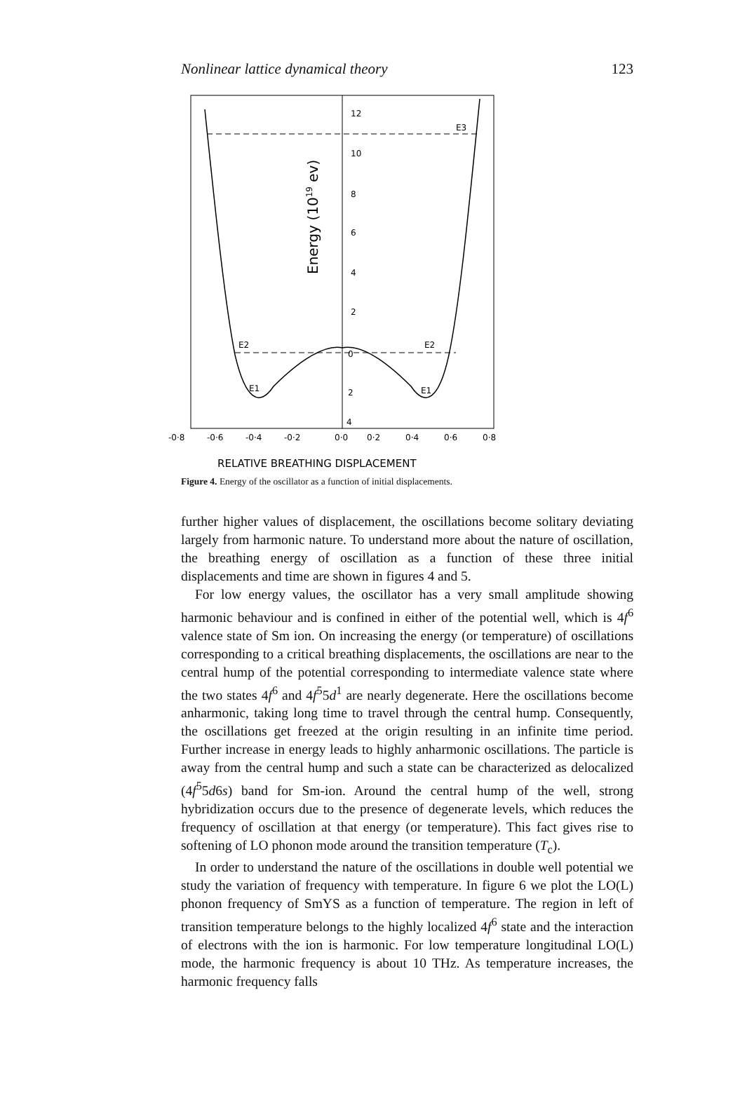Nonlinear lattice dynamical theory 123
12
10
8
6
4
2
0
2
4
E3
E2
E2
E1
E1
Energy (1019 ev)
-0·8
-0·6
-0·4
-0·2
0·0
0·2
0·4
0·6
0·8
RELATIVE BREATHING DISPLACEMENT
Figure 4. Energy of the oscillator as a function of initial displacements.
further higher values of displacement, the oscillations become solitary deviating largely from harmonic nature. To understand more about the nature of oscillation, the breathing energy of oscillation as a function of these three initial displacements and time are shown in figures 4 and 5.
For low energy values, the oscillator has a very small amplitude showing harmonic behaviour and is confined in either of the potential well, which is 4f<sup>6</sup> valence state of Sm ion. On increasing the energy (or temperature) of oscillations corresponding to a critical breathing displacements, the oscillations are near to the central hump of the potential corresponding to intermediate valence state where the two states 4f<sup>6</sup> and 4f<sup>5</sup>5d<sup>1</sup> are nearly degenerate. Here the oscillations become anharmonic, taking long time to travel through the central hump. Consequently, the oscillations get freezed at the origin resulting in an infinite time period. Further increase in energy leads to highly anharmonic oscillations. The particle is away from the central hump and such a state can be characterized as delocalized (4f<sup>5</sup>5d6s) band for Sm-ion. Around the central hump of the well, strong hybridization occurs due to the presence of degenerate levels, which reduces the frequency of oscillation at that energy (or temperature). This fact gives rise to softening of LO phonon mode around the transition temperature (T<sub>c</sub>).
In order to understand the nature of the oscillations in double well potential we study the variation of frequency with temperature. In figure 6 we plot the LO(L) phonon frequency of SmYS as a function of temperature. The region in left of transition temperature belongs to the highly localized 4f<sup>6</sup> state and the interaction of electrons with the ion is harmonic. For low temperature longitudinal LO(L) mode, the harmonic frequency is about 10 THz. As temperature increases, the harmonic frequency falls